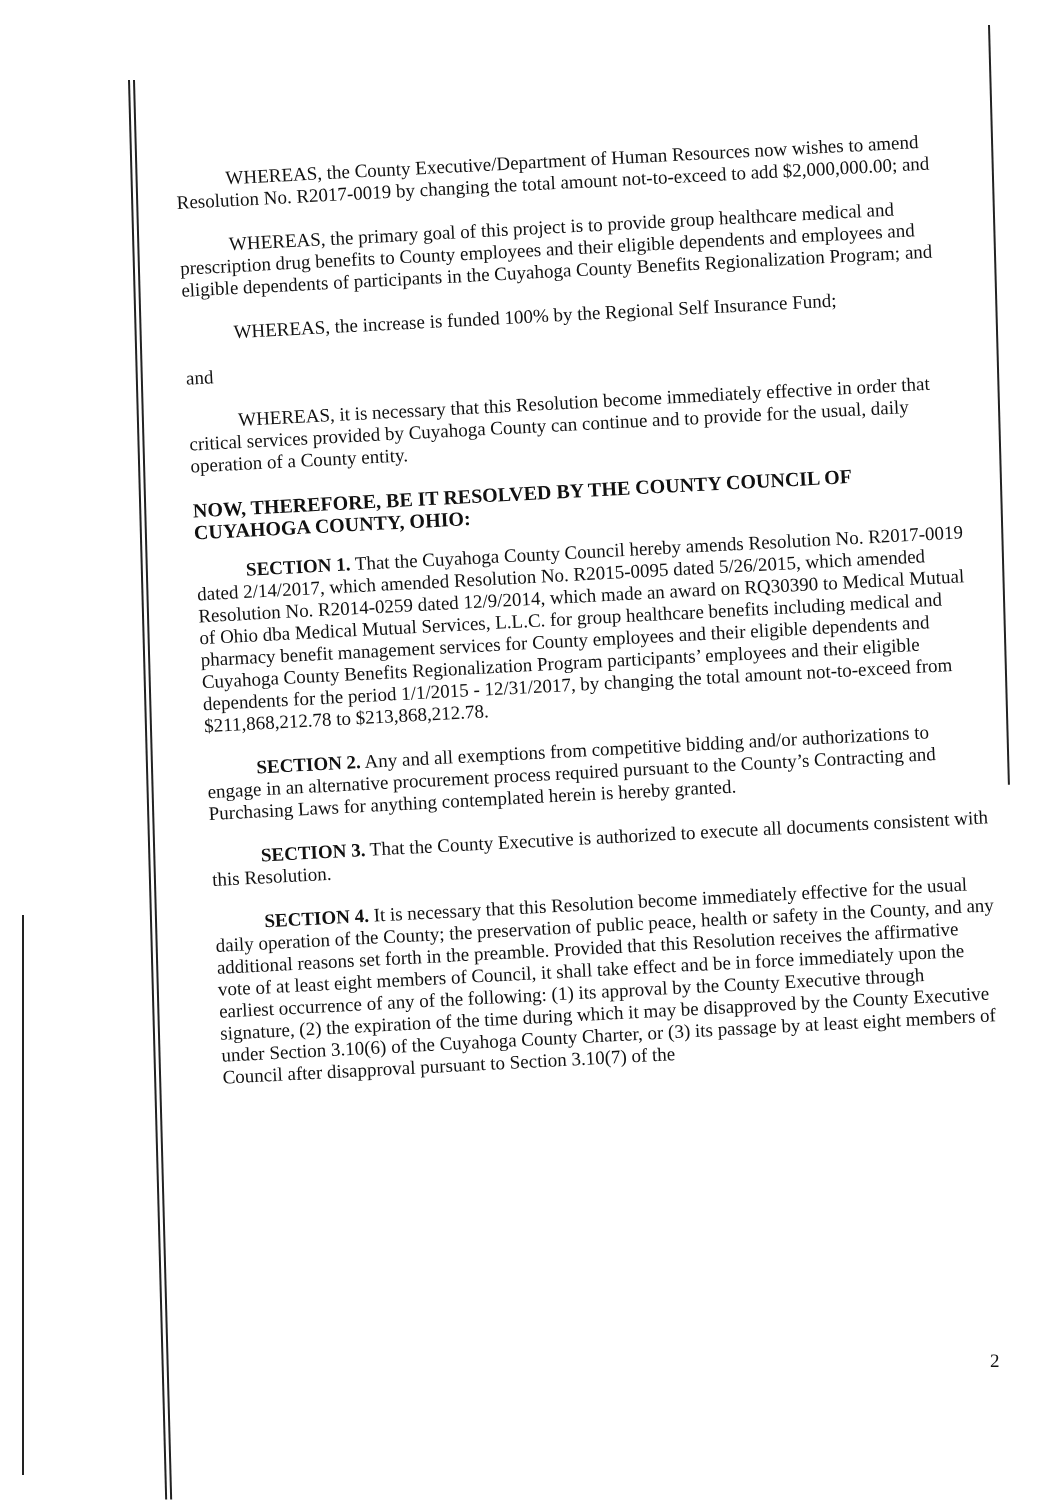WHEREAS, the County Executive/Department of Human Resources now wishes to amend Resolution No. R2017-0019 by changing the total amount not-to-exceed to add $2,000,000.00; and
WHEREAS, the primary goal of this project is to provide group healthcare medical and prescription drug benefits to County employees and their eligible dependents and employees and eligible dependents of participants in the Cuyahoga County Benefits Regionalization Program; and
WHEREAS, the increase is funded 100% by the Regional Self Insurance Fund;
and
WHEREAS, it is necessary that this Resolution become immediately effective in order that critical services provided by Cuyahoga County can continue and to provide for the usual, daily operation of a County entity.
NOW, THEREFORE, BE IT RESOLVED BY THE COUNTY COUNCIL OF CUYAHOGA COUNTY, OHIO:
SECTION 1. That the Cuyahoga County Council hereby amends Resolution No. R2017-0019 dated 2/14/2017, which amended Resolution No. R2015-0095 dated 5/26/2015, which amended Resolution No. R2014-0259 dated 12/9/2014, which made an award on RQ30390 to Medical Mutual of Ohio dba Medical Mutual Services, L.L.C. for group healthcare benefits including medical and pharmacy benefit management services for County employees and their eligible dependents and Cuyahoga County Benefits Regionalization Program participants’ employees and their eligible dependents for the period 1/1/2015 - 12/31/2017, by changing the total amount not-to-exceed from $211,868,212.78 to $213,868,212.78.
SECTION 2. Any and all exemptions from competitive bidding and/or authorizations to engage in an alternative procurement process required pursuant to the County’s Contracting and Purchasing Laws for anything contemplated herein is hereby granted.
SECTION 3. That the County Executive is authorized to execute all documents consistent with this Resolution.
SECTION 4. It is necessary that this Resolution become immediately effective for the usual daily operation of the County; the preservation of public peace, health or safety in the County, and any additional reasons set forth in the preamble. Provided that this Resolution receives the affirmative vote of at least eight members of Council, it shall take effect and be in force immediately upon the earliest occurrence of any of the following: (1) its approval by the County Executive through signature, (2) the expiration of the time during which it may be disapproved by the County Executive under Section 3.10(6) of the Cuyahoga County Charter, or (3) its passage by at least eight members of Council after disapproval pursuant to Section 3.10(7) of the
2